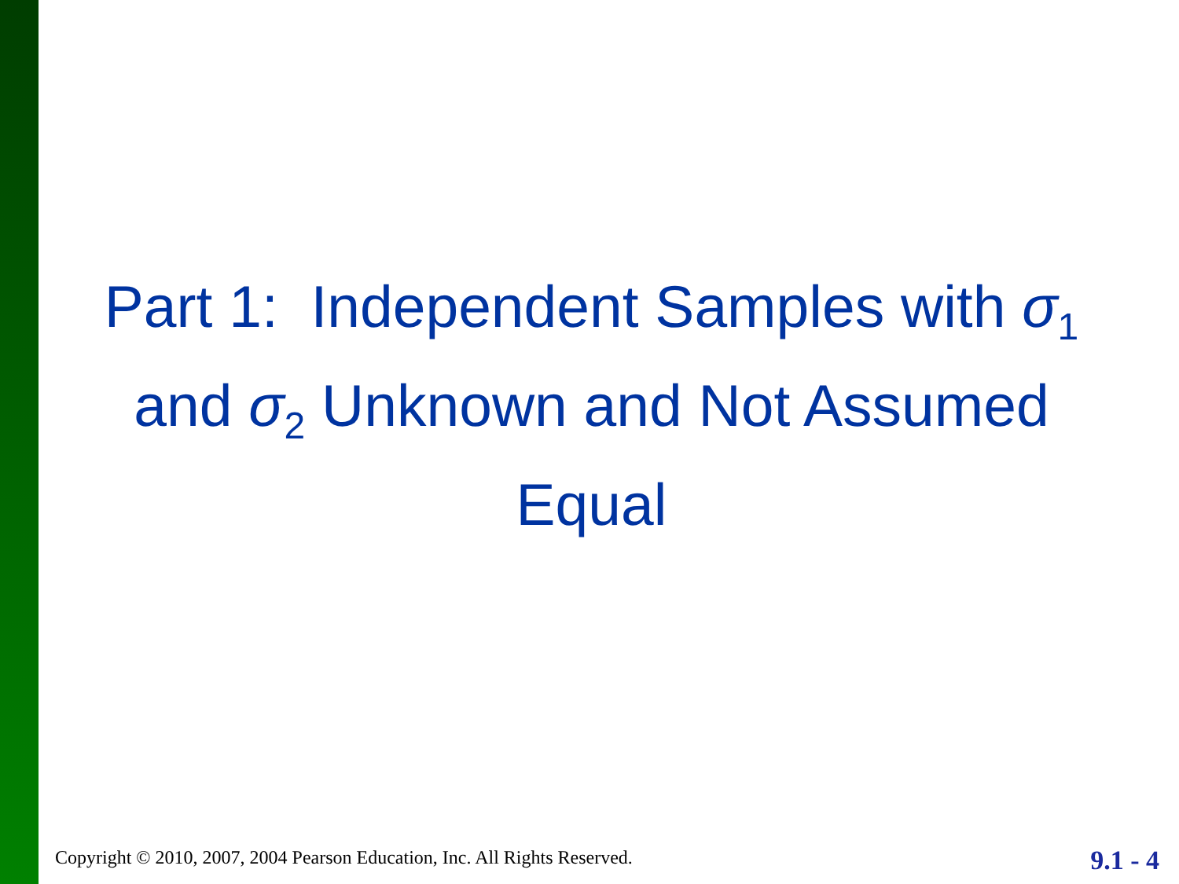Part 1: Independent Samples with σ<sub>1</sub> and σ<sub>2</sub> Unknown and Not Assumed Equal
Copyright © 2010, 2007, 2004 Pearson Education, Inc. All Rights Reserved.
9.1 - 4